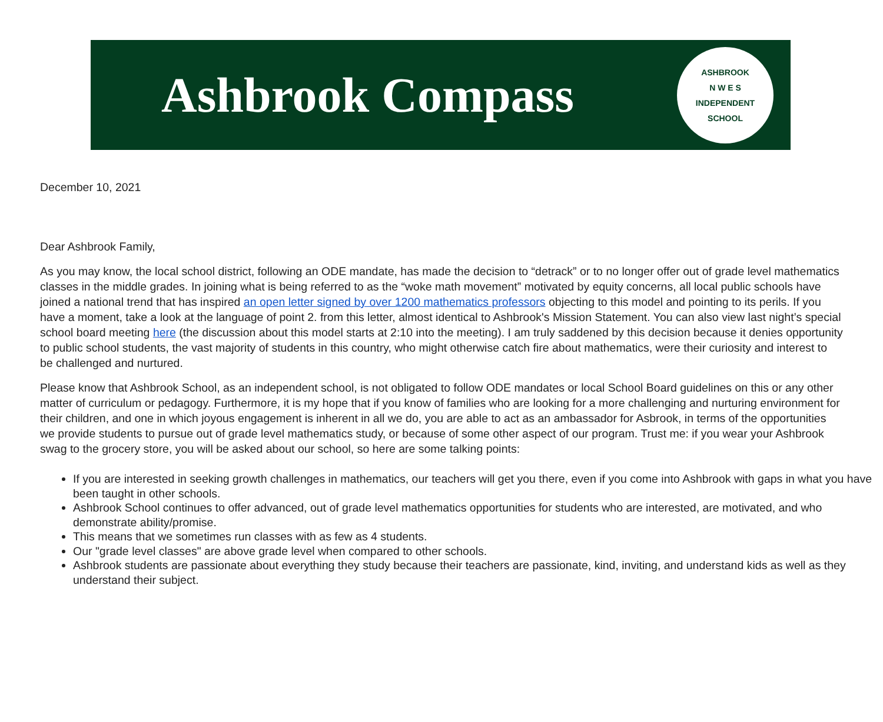Ashbrook Compass
ASHBROOK
N W E S
INDEPENDENT SCHOOL
December 10, 2021
Dear Ashbrook Family,
As you may know, the local school district, following an ODE mandate, has made the decision to “detrack” or to no longer offer out of grade level mathematics classes in the middle grades. In joining what is being referred to as the “woke math movement” motivated by equity concerns, all local public schools have joined a national trend that has inspired an open letter signed by over 1200 mathematics professors objecting to this model and pointing to its perils. If you have a moment, take a look at the language of point 2. from this letter, almost identical to Ashbrook's Mission Statement. You can also view last night’s special school board meeting here (the discussion about this model starts at 2:10 into the meeting). I am truly saddened by this decision because it denies opportunity to public school students, the vast majority of students in this country, who might otherwise catch fire about mathematics, were their curiosity and interest to be challenged and nurtured.
Please know that Ashbrook School, as an independent school, is not obligated to follow ODE mandates or local School Board guidelines on this or any other matter of curriculum or pedagogy. Furthermore, it is my hope that if you know of families who are looking for a more challenging and nurturing environment for their children, and one in which joyous engagement is inherent in all we do, you are able to act as an ambassador for Asbrook, in terms of the opportunities we provide students to pursue out of grade level mathematics study, or because of some other aspect of our program. Trust me: if you wear your Ashbrook swag to the grocery store, you will be asked about our school, so here are some talking points:
If you are interested in seeking growth challenges in mathematics, our teachers will get you there, even if you come into Ashbrook with gaps in what you have been taught in other schools.
Ashbrook School continues to offer advanced, out of grade level mathematics opportunities for students who are interested, are motivated, and who demonstrate ability/promise.
This means that we sometimes run classes with as few as 4 students.
Our "grade level classes" are above grade level when compared to other schools.
Ashbrook students are passionate about everything they study because their teachers are passionate, kind, inviting, and understand kids as well as they understand their subject.